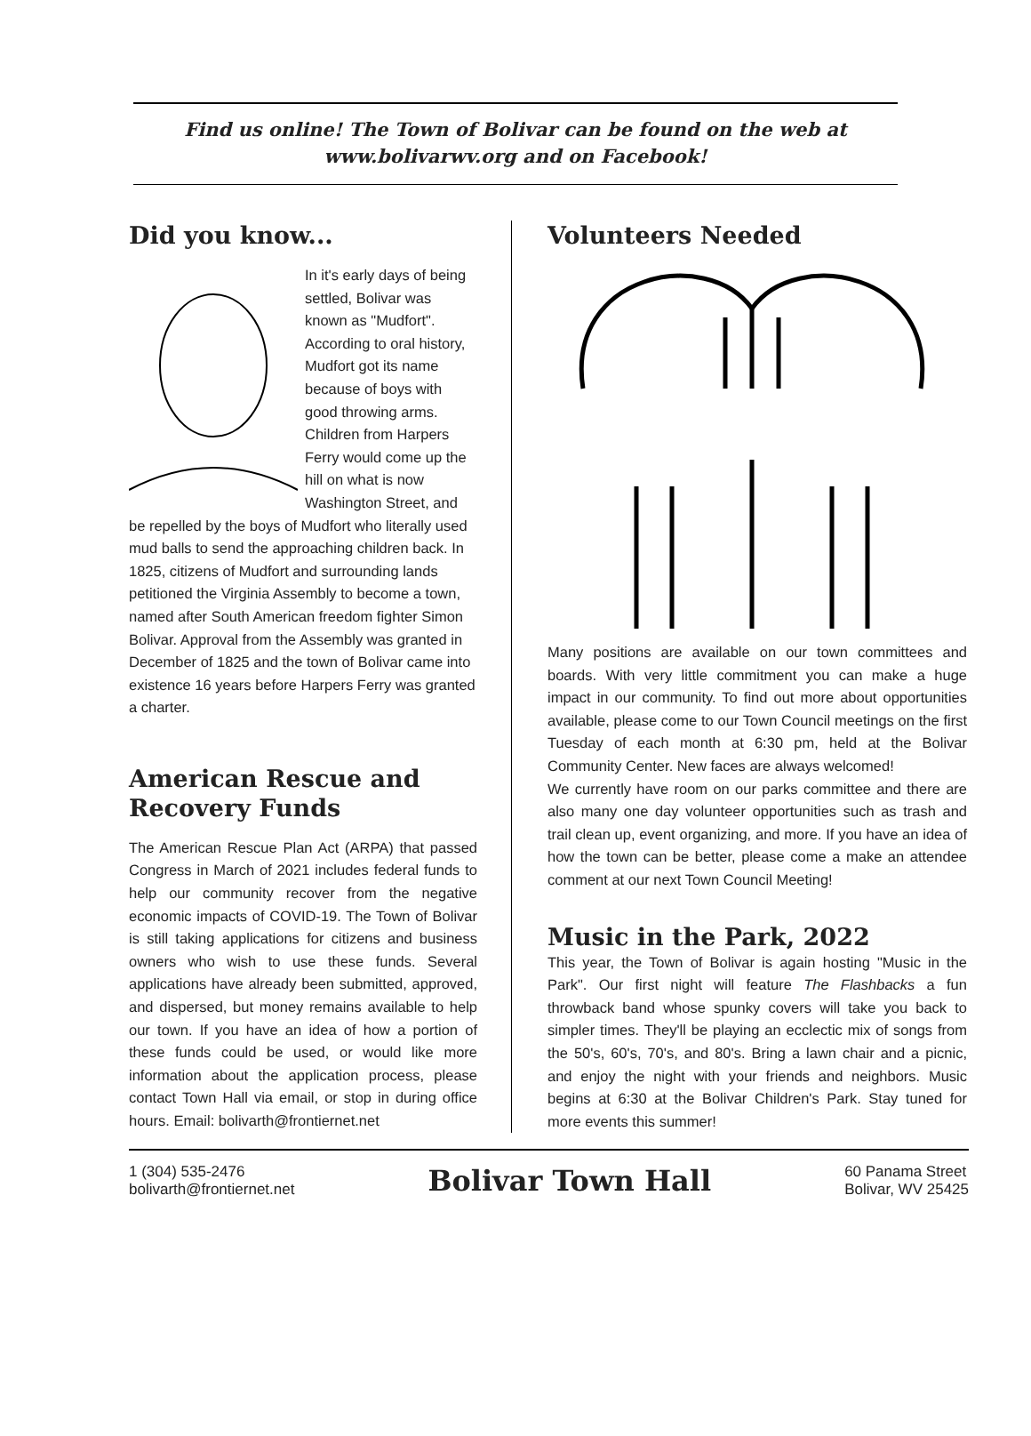Find us online! The Town of Bolivar can be found on the web at
www.bolivarwv.org and on Facebook!
Did you know...
In it's early days of being settled, Bolivar was known as "Mudfort". According to oral history, Mudfort got its name because of boys with good throwing arms. Children from Harpers Ferry would come up the hill on what is now Washington Street, and be repelled by the boys of Mudfort who literally used mud balls to send the approaching children back. In 1825, citizens of Mudfort and surrounding lands petitioned the Virginia Assembly to become a town, named after South American freedom fighter Simon Bolivar. Approval from the Assembly was granted in December of 1825 and the town of Bolivar came into existence 16 years before Harpers Ferry was granted a charter.
American Rescue and Recovery Funds
The American Rescue Plan Act (ARPA) that passed Congress in March of 2021 includes federal funds to help our community recover from the negative economic impacts of COVID-19. The Town of Bolivar is still taking applications for citizens and business owners who wish to use these funds. Several applications have already been submitted, approved, and dispersed, but money remains available to help our town. If you have an idea of how a portion of these funds could be used, or would like more information about the application process, please contact Town Hall via email, or stop in during office hours. Email: bolivarth@frontiernet.net
Volunteers Needed
Many positions are available on our town committees and boards. With very little commitment you can make a huge impact in our community. To find out more about opportunities available, please come to our Town Council meetings on the first Tuesday of each month at 6:30 pm, held at the Bolivar Community Center. New faces are always welcomed!
We currently have room on our parks committee and there are also many one day volunteer opportunities such as trash and trail clean up, event organizing, and more. If you have an idea of how the town can be better, please come a make an attendee comment at our next Town Council Meeting!
Music in the Park, 2022
This year, the Town of Bolivar is again hosting "Music in the Park". Our first night will feature The Flashbacks a fun throwback band whose spunky covers will take you back to simpler times. They'll be playing an ecclectic mix of songs from the 50's, 60's, 70's, and 80's. Bring a lawn chair and a picnic, and enjoy the night with your friends and neighbors. Music begins at 6:30 at the Bolivar Children's Park. Stay tuned for more events this summer!
1 (304) 535-2476
bolivarth@frontiernet.net
Bolivar Town Hall
60 Panama Street
Bolivar, WV 25425